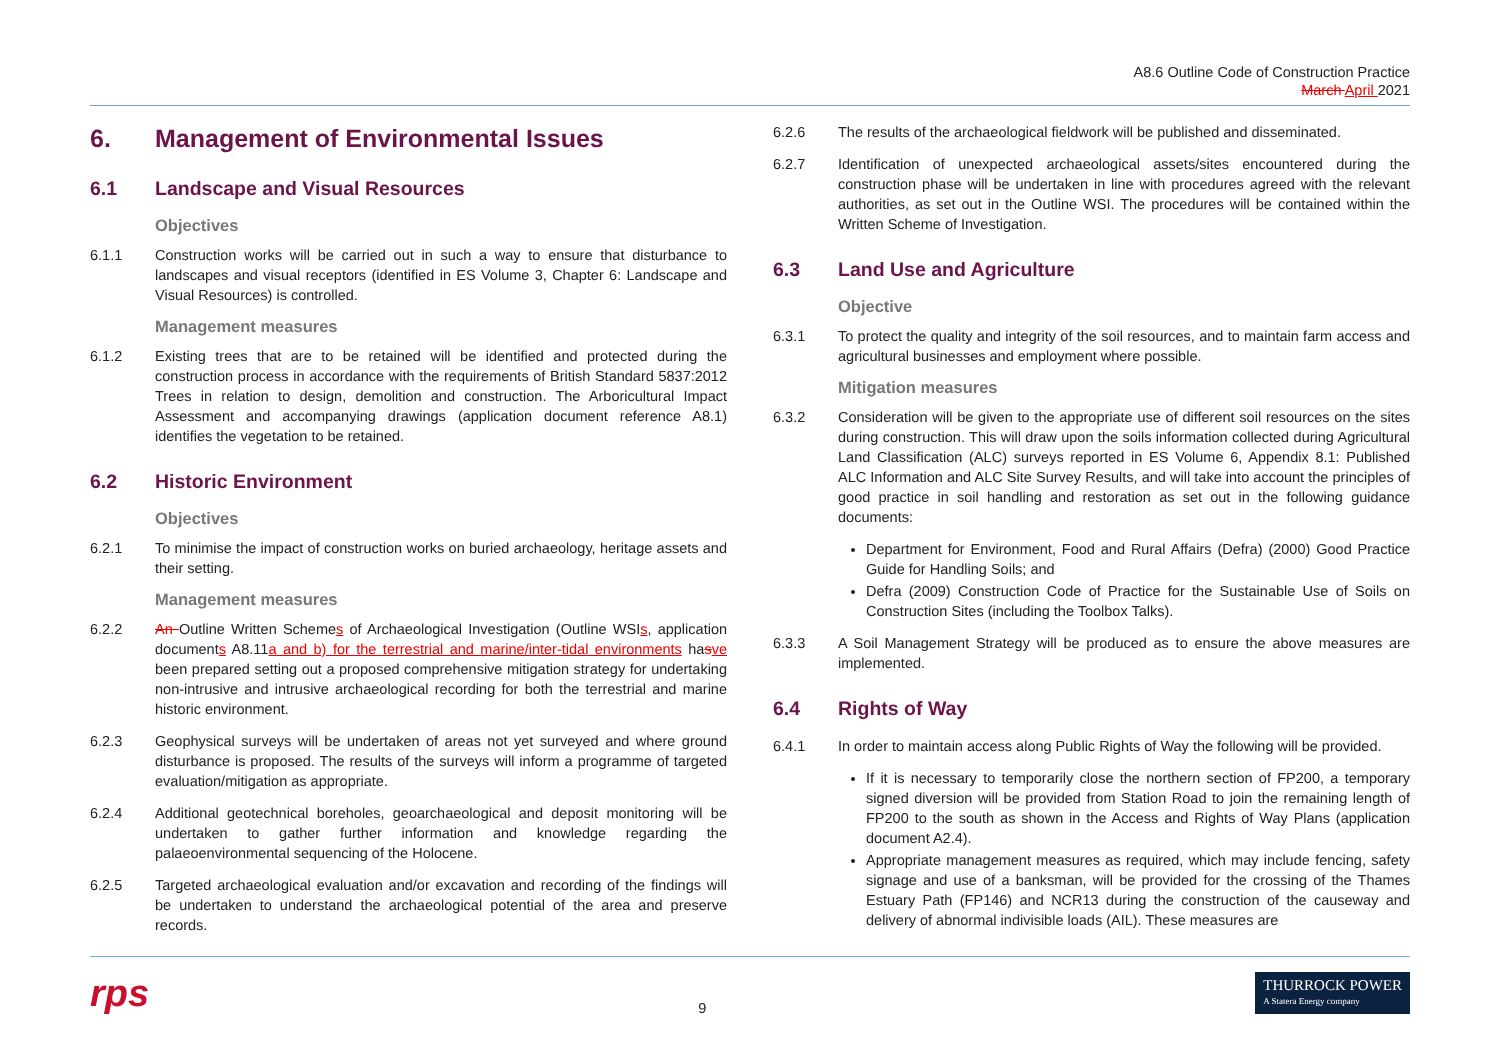A8.6 Outline Code of Construction Practice
March April 2021
6. Management of Environmental Issues
6.1 Landscape and Visual Resources
Objectives
6.1.1 Construction works will be carried out in such a way to ensure that disturbance to landscapes and visual receptors (identified in ES Volume 3, Chapter 6: Landscape and Visual Resources) is controlled.
Management measures
6.1.2 Existing trees that are to be retained will be identified and protected during the construction process in accordance with the requirements of British Standard 5837:2012 Trees in relation to design, demolition and construction. The Arboricultural Impact Assessment and accompanying drawings (application document reference A8.1) identifies the vegetation to be retained.
6.2 Historic Environment
Objectives
6.2.1 To minimise the impact of construction works on buried archaeology, heritage assets and their setting.
Management measures
6.2.2 An Outline Written Schemes of Archaeological Investigation (Outline WSIs, application documents A8.11a and b) for the terrestrial and marine/inter-tidal environments hasve been prepared setting out a proposed comprehensive mitigation strategy for undertaking non-intrusive and intrusive archaeological recording for both the terrestrial and marine historic environment.
6.2.3 Geophysical surveys will be undertaken of areas not yet surveyed and where ground disturbance is proposed. The results of the surveys will inform a programme of targeted evaluation/mitigation as appropriate.
6.2.4 Additional geotechnical boreholes, geoarchaeological and deposit monitoring will be undertaken to gather further information and knowledge regarding the palaeoenvironmental sequencing of the Holocene.
6.2.5 Targeted archaeological evaluation and/or excavation and recording of the findings will be undertaken to understand the archaeological potential of the area and preserve records.
6.2.6 The results of the archaeological fieldwork will be published and disseminated.
6.2.7 Identification of unexpected archaeological assets/sites encountered during the construction phase will be undertaken in line with procedures agreed with the relevant authorities, as set out in the Outline WSI. The procedures will be contained within the Written Scheme of Investigation.
6.3 Land Use and Agriculture
Objective
6.3.1 To protect the quality and integrity of the soil resources, and to maintain farm access and agricultural businesses and employment where possible.
Mitigation measures
6.3.2 Consideration will be given to the appropriate use of different soil resources on the sites during construction. This will draw upon the soils information collected during Agricultural Land Classification (ALC) surveys reported in ES Volume 6, Appendix 8.1: Published ALC Information and ALC Site Survey Results, and will take into account the principles of good practice in soil handling and restoration as set out in the following guidance documents:
Department for Environment, Food and Rural Affairs (Defra) (2000) Good Practice Guide for Handling Soils; and
Defra (2009) Construction Code of Practice for the Sustainable Use of Soils on Construction Sites (including the Toolbox Talks).
6.3.3 A Soil Management Strategy will be produced as to ensure the above measures are implemented.
6.4 Rights of Way
6.4.1 In order to maintain access along Public Rights of Way the following will be provided.
If it is necessary to temporarily close the northern section of FP200, a temporary signed diversion will be provided from Station Road to join the remaining length of FP200 to the south as shown in the Access and Rights of Way Plans (application document A2.4).
Appropriate management measures as required, which may include fencing, safety signage and use of a banksman, will be provided for the crossing of the Thames Estuary Path (FP146) and NCR13 during the construction of the causeway and delivery of abnormal indivisible loads (AIL). These measures are
rps
9
THURROCK POWER
A Statera Energy company